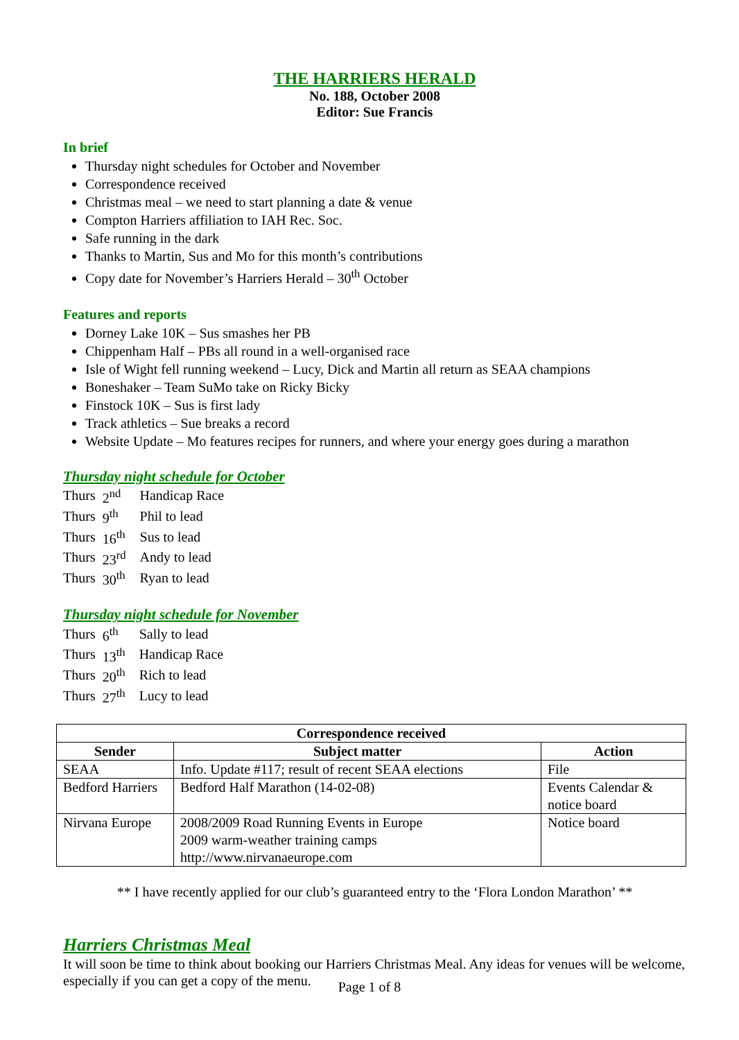THE HARRIERS HERALD
No. 188, October 2008
Editor: Sue Francis
In brief
Thursday night schedules for October and November
Correspondence received
Christmas meal – we need to start planning a date & venue
Compton Harriers affiliation to IAH Rec. Soc.
Safe running in the dark
Thanks to Martin, Sus and Mo for this month’s contributions
Copy date for November’s Harriers Herald – 30<sup>th</sup> October
Features and reports
Dorney Lake 10K – Sus smashes her PB
Chippenham Half – PBs all round in a well-organised race
Isle of Wight fell running weekend – Lucy, Dick and Martin all return as SEAA champions
Boneshaker – Team SuMo take on Ricky Bicky
Finstock 10K – Sus is first lady
Track athletics – Sue breaks a record
Website Update – Mo features recipes for runners, and where your energy goes during a marathon
Thursday night schedule for October
| Thurs | 2<sup>nd</sup> | Handicap Race |
| Thurs | 9<sup>th</sup> | Phil to lead |
| Thurs | 16<sup>th</sup> | Sus to lead |
| Thurs | 23<sup>rd</sup> | Andy to lead |
| Thurs | 30<sup>th</sup> | Ryan to lead |
Thursday night schedule for November
| Thurs | 6<sup>th</sup> | Sally to lead |
| Thurs | 13<sup>th</sup> | Handicap Race |
| Thurs | 20<sup>th</sup> | Rich to lead |
| Thurs | 27<sup>th</sup> | Lucy to lead |
| Correspondence received | | |
| --- | --- | --- |
| Sender | Subject matter | Action |
| SEAA | Info. Update #117; result of recent SEAA elections | File |
| Bedford Harriers | Bedford Half Marathon (14-02-08) | Events Calendar & notice board |
| Nirvana Europe | 2008/2009 Road Running Events in Europe 2009 warm-weather training camps http://www.nirvanaeurope.com | Notice board |
** I have recently applied for our club’s guaranteed entry to the ‘Flora London Marathon’ **
Harriers Christmas Meal
It will soon be time to think about booking our Harriers Christmas Meal. Any ideas for venues will be welcome, especially if you can get a copy of the menu.
Page 1 of 8